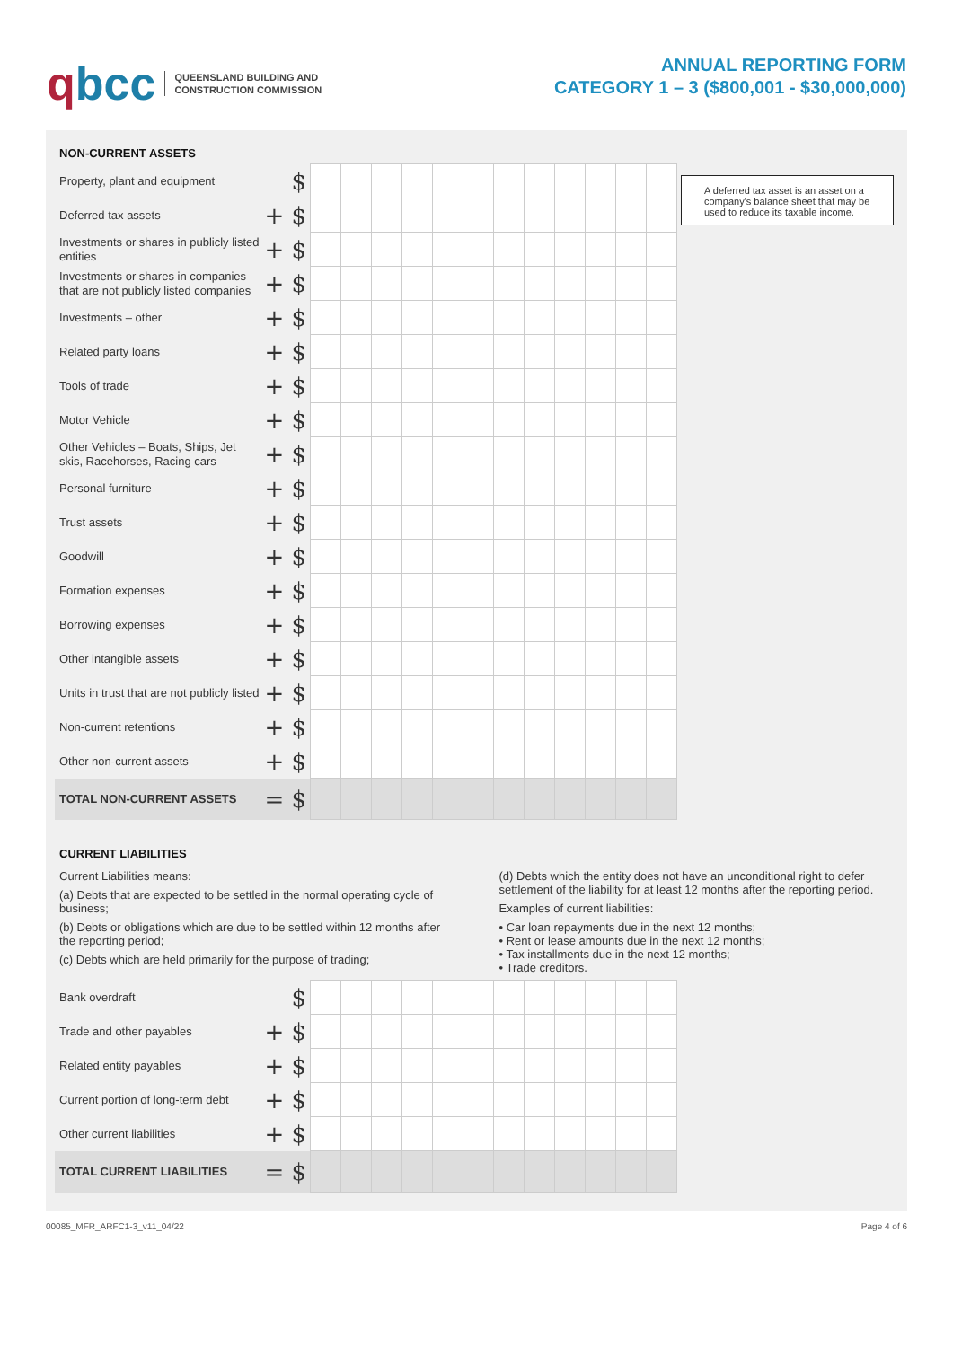qbcc
QUEENSLAND BUILDING AND
CONSTRUCTION COMMISSION
ANNUAL REPORTING FORM
CATEGORY 1 – 3 ($800,001 - $30,000,000)
NON-CURRENT ASSETS
A deferred tax asset is an asset on a company's balance sheet that may be used to reduce its taxable income.
| Property, plant and equipment | $ | | | | | | | | | | | | |
| Deferred tax assets | + $ | | | | | | | | | | | | |
| Investments or shares in publicly listed entities | + $ | | | | | | | | | | | | |
| Investments or shares in companies that are not publicly listed companies | + $ | | | | | | | | | | | | |
| Investments – other | + $ | | | | | | | | | | | | |
| Related party loans | + $ | | | | | | | | | | | | |
| Tools of trade | + $ | | | | | | | | | | | | |
| Motor Vehicle | + $ | | | | | | | | | | | | |
| Other Vehicles – Boats, Ships, Jet skis, Racehorses, Racing cars | + $ | | | | | | | | | | | | |
| Personal furniture | + $ | | | | | | | | | | | | |
| Trust assets | + $ | | | | | | | | | | | | |
| Goodwill | + $ | | | | | | | | | | | | |
| Formation expenses | + $ | | | | | | | | | | | | |
| Borrowing expenses | + $ | | | | | | | | | | | | |
| Other intangible assets | + $ | | | | | | | | | | | | |
| Units in trust that are not publicly listed | + $ | | | | | | | | | | | | |
| Non-current retentions | + $ | | | | | | | | | | | | |
| Other non-current assets | + $ | | | | | | | | | | | | |
| TOTAL NON-CURRENT ASSETS | = $ | | | | | | | | | | | | |
CURRENT LIABILITIES
Current Liabilities means:
(a) Debts that are expected to be settled in the normal operating cycle of business;
(b) Debts or obligations which are due to be settled within 12 months after the reporting period;
(c) Debts which are held primarily for the purpose of trading;
(d) Debts which the entity does not have an unconditional right to defer settlement of the liability for at least 12 months after the reporting period.
Examples of current liabilities:
• Car loan repayments due in the next 12 months;
• Rent or lease amounts due in the next 12 months;
• Tax installments due in the next 12 months;
• Trade creditors.
| Bank overdraft | $ | | | | | | | | | | | | |
| Trade and other payables | + $ | | | | | | | | | | | | |
| Related entity payables | + $ | | | | | | | | | | | | |
| Current portion of long-term debt | + $ | | | | | | | | | | | | |
| Other current liabilities | + $ | | | | | | | | | | | | |
| TOTAL CURRENT LIABILITIES | = $ | | | | | | | | | | | | |
00085_MFR_ARFC1-3_v11_04/22 Page 4 of 6